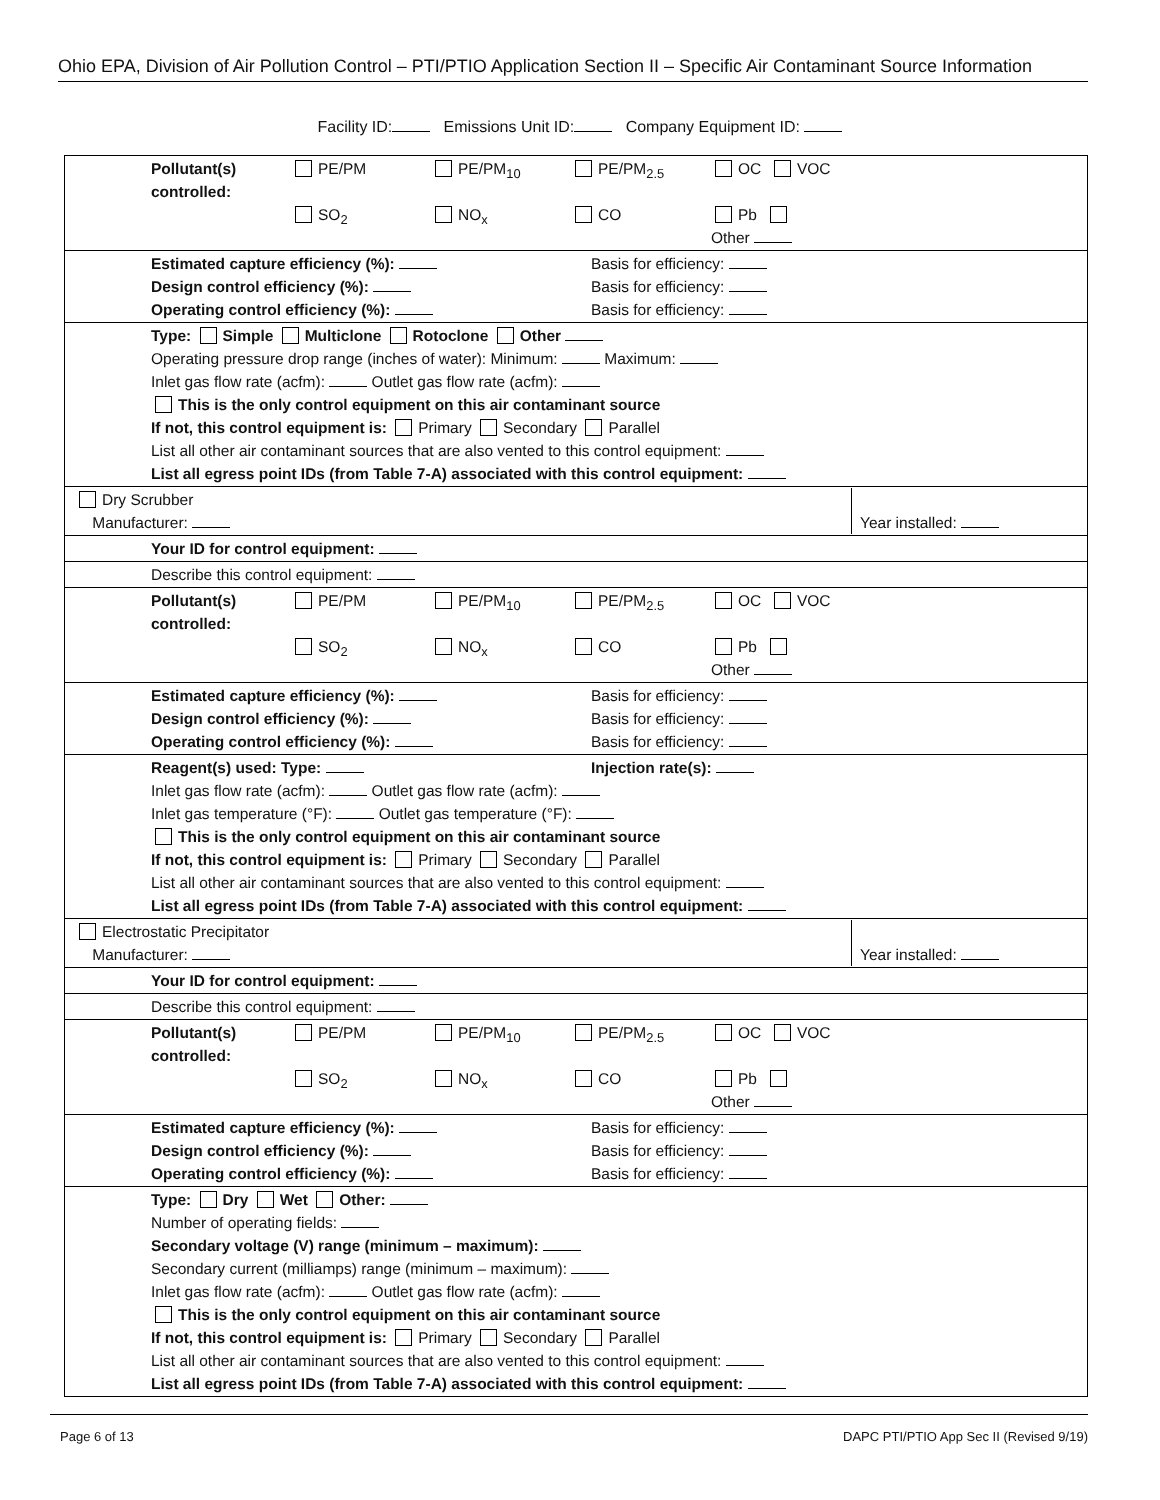Ohio EPA, Division of Air Pollution Control – PTI/PTIO Application Section II – Specific Air Contaminant Source Information
Facility ID: Emissions Unit ID: Company Equipment ID:
| Pollutant(s) controlled: PE/PM PE/PM<sub>10</sub> PE/PM<sub>2.5</sub> OC VOC SO<sub>2</sub> NO<sub>x</sub> CO Pb Other |
| Estimated capture efficiency (%): Basis for efficiency: Design control efficiency (%): Basis for efficiency: Operating control efficiency (%): Basis for efficiency: |
| Type: Simple Multiclone Rotoclone Other Operating pressure drop range (inches of water): Minimum: Maximum: Inlet gas flow rate (acfm): Outlet gas flow rate (acfm): This is the only control equipment on this air contaminant source If not, this control equipment is: Primary Secondary Parallel List all other air contaminant sources that are also vented to this control equipment: List all egress point IDs (from Table 7-A) associated with this control equipment: |
| Year installed: Dry Scrubber Manufacturer: |
| Your ID for control equipment: |
| Describe this control equipment: |
| Pollutant(s) controlled: PE/PM PE/PM<sub>10</sub> PE/PM<sub>2.5</sub> OC VOC SO<sub>2</sub> NO<sub>x</sub> CO Pb Other |
| Estimated capture efficiency (%): Basis for efficiency: Design control efficiency (%): Basis for efficiency: Operating control efficiency (%): Basis for efficiency: |
| Reagent(s) used: Type: Injection rate(s): Inlet gas flow rate (acfm): Outlet gas flow rate (acfm): Inlet gas temperature (°F): Outlet gas temperature (°F): This is the only control equipment on this air contaminant source If not, this control equipment is: Primary Secondary Parallel List all other air contaminant sources that are also vented to this control equipment: List all egress point IDs (from Table 7-A) associated with this control equipment: |
| Year installed: Electrostatic Precipitator Manufacturer: |
| Your ID for control equipment: |
| Describe this control equipment: |
| Pollutant(s) controlled: PE/PM PE/PM<sub>10</sub> PE/PM<sub>2.5</sub> OC VOC SO<sub>2</sub> NO<sub>x</sub> CO Pb Other |
| Estimated capture efficiency (%): Basis for efficiency: Design control efficiency (%): Basis for efficiency: Operating control efficiency (%): Basis for efficiency: |
| Type: Dry Wet Other: Number of operating fields: Secondary voltage (V) range (minimum – maximum): Secondary current (milliamps) range (minimum – maximum): Inlet gas flow rate (acfm): Outlet gas flow rate (acfm): This is the only control equipment on this air contaminant source If not, this control equipment is: Primary Secondary Parallel List all other air contaminant sources that are also vented to this control equipment: List all egress point IDs (from Table 7-A) associated with this control equipment: |
Page 6 of 13 DAPC PTI/PTIO App Sec II (Revised 9/19)